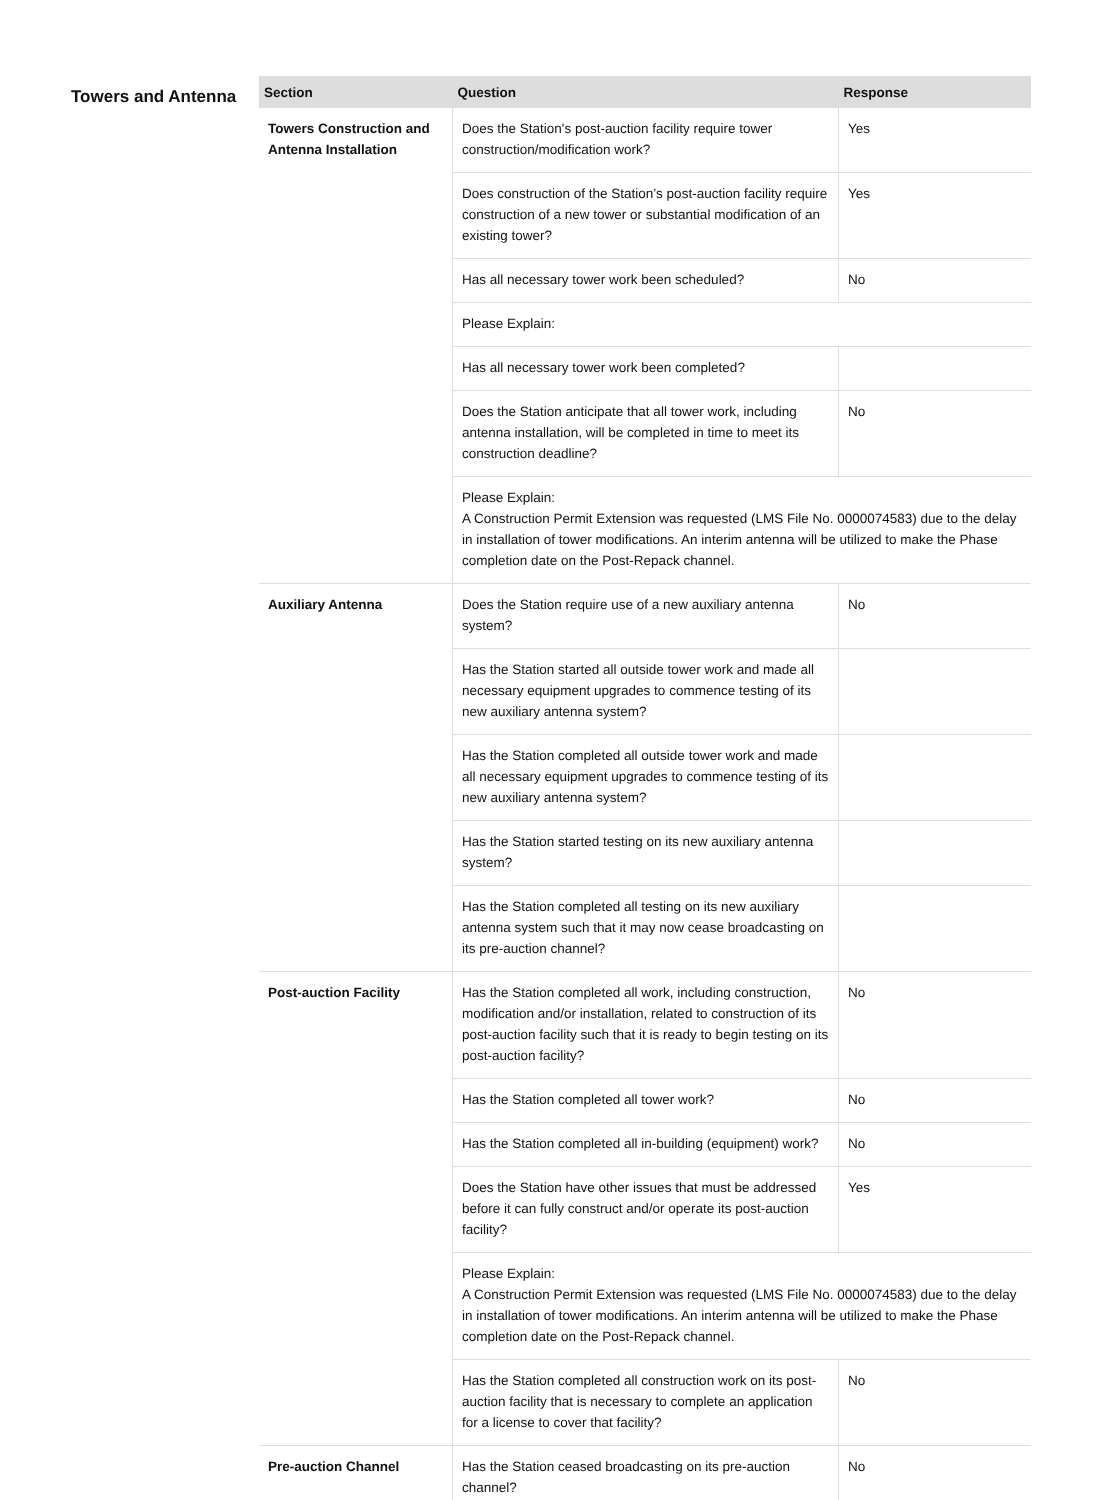Towers and Antenna
| Section | Question | Response |
| --- | --- | --- |
| Towers Construction and Antenna Installation | Does the Station's post-auction facility require tower construction/modification work? | Yes |
| | Does construction of the Station’s post-auction facility require construction of a new tower or substantial modification of an existing tower? | Yes |
| | Has all necessary tower work been scheduled? | No |
| | Please Explain: | |
| | Has all necessary tower work been completed? | |
| | Does the Station anticipate that all tower work, including antenna installation, will be completed in time to meet its construction deadline? | No |
| | Please Explain: A Construction Permit Extension was requested (LMS File No. 0000074583) due to the delay in installation of tower modifications. An interim antenna will be utilized to make the Phase completion date on the Post-Repack channel. | |
| Auxiliary Antenna | Does the Station require use of a new auxiliary antenna system? | No |
| | Has the Station started all outside tower work and made all necessary equipment upgrades to commence testing of its new auxiliary antenna system? | |
| | Has the Station completed all outside tower work and made all necessary equipment upgrades to commence testing of its new auxiliary antenna system? | |
| | Has the Station started testing on its new auxiliary antenna system? | |
| | Has the Station completed all testing on its new auxiliary antenna system such that it may now cease broadcasting on its pre-auction channel? | |
| Post-auction Facility | Has the Station completed all work, including construction, modification and/or installation, related to construction of its post-auction facility such that it is ready to begin testing on its post-auction facility? | No |
| | Has the Station completed all tower work? | No |
| | Has the Station completed all in-building (equipment) work? | No |
| | Does the Station have other issues that must be addressed before it can fully construct and/or operate its post-auction facility? | Yes |
| | Please Explain: A Construction Permit Extension was requested (LMS File No. 0000074583) due to the delay in installation of tower modifications. An interim antenna will be utilized to make the Phase completion date on the Post-Repack channel. | |
| | Has the Station completed all construction work on its post-auction facility that is necessary to complete an application for a license to cover that facility? | No |
| Pre-auction Channel | Has the Station ceased broadcasting on its pre-auction channel? | No |